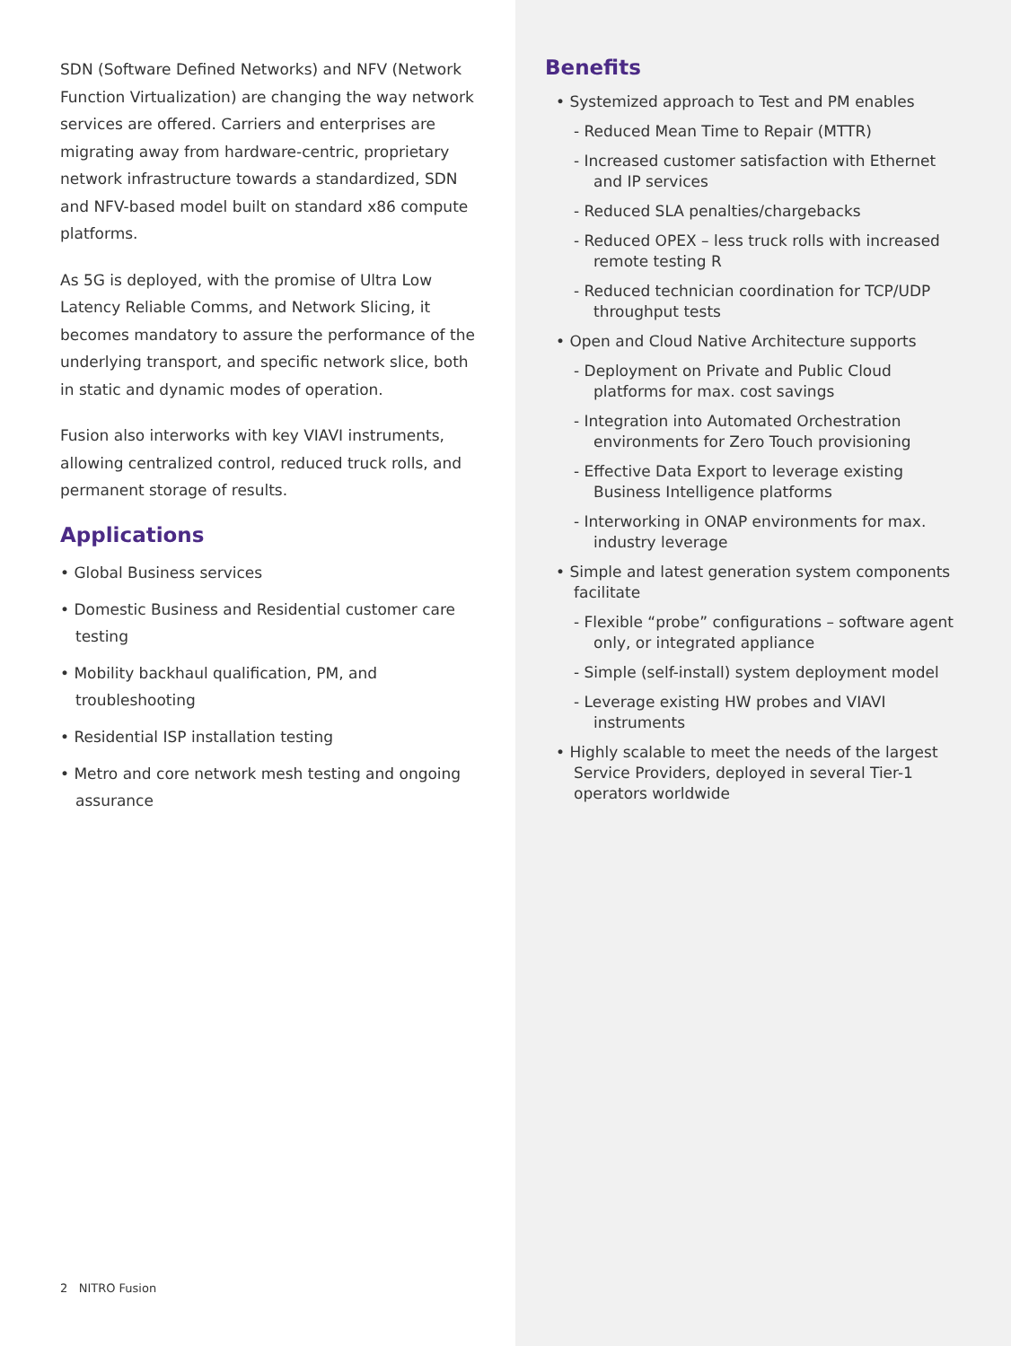SDN (Software Defined Networks) and NFV (Network Function Virtualization) are changing the way network services are offered. Carriers and enterprises are migrating away from hardware-centric, proprietary network infrastructure towards a standardized, SDN and NFV-based model built on standard x86 compute platforms.
As 5G is deployed, with the promise of Ultra Low Latency Reliable Comms, and Network Slicing, it becomes mandatory to assure the performance of the underlying transport, and specific network slice, both in static and dynamic modes of operation.
Fusion also interworks with key VIAVI instruments, allowing centralized control, reduced truck rolls, and permanent storage of results.
Applications
• Global Business services
• Domestic Business and Residential customer care testing
• Mobility backhaul qualification, PM, and troubleshooting
• Residential ISP installation testing
• Metro and core network mesh testing and ongoing assurance
2 NITRO Fusion
Benefits
• Systemized approach to Test and PM enables
- Reduced Mean Time to Repair (MTTR)
- Increased customer satisfaction with Ethernet and IP services
- Reduced SLA penalties/chargebacks
- Reduced OPEX – less truck rolls with increased remote testing R
- Reduced technician coordination for TCP/UDP throughput tests
• Open and Cloud Native Architecture supports
- Deployment on Private and Public Cloud platforms for max. cost savings
- Integration into Automated Orchestration environments for Zero Touch provisioning
- Effective Data Export to leverage existing Business Intelligence platforms
- Interworking in ONAP environments for max. industry leverage
• Simple and latest generation system components facilitate
- Flexible “probe” configurations – software agent only, or integrated appliance
- Simple (self-install) system deployment model
- Leverage existing HW probes and VIAVI instruments
• Highly scalable to meet the needs of the largest Service Providers, deployed in several Tier-1 operators worldwide